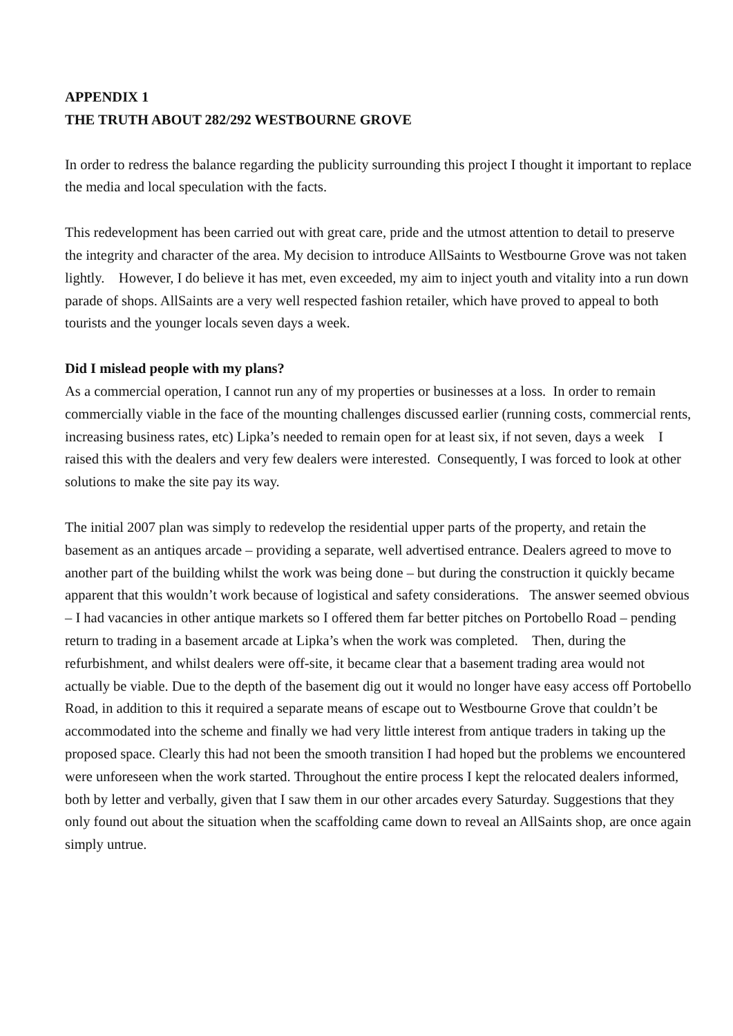APPENDIX 1
THE TRUTH ABOUT 282/292 WESTBOURNE GROVE
In order to redress the balance regarding the publicity surrounding this project I thought it important to replace the media and local speculation with the facts.
This redevelopment has been carried out with great care, pride and the utmost attention to detail to preserve the integrity and character of the area. My decision to introduce AllSaints to Westbourne Grove was not taken lightly. However, I do believe it has met, even exceeded, my aim to inject youth and vitality into a run down parade of shops. AllSaints are a very well respected fashion retailer, which have proved to appeal to both tourists and the younger locals seven days a week.
Did I mislead people with my plans?
As a commercial operation, I cannot run any of my properties or businesses at a loss. In order to remain commercially viable in the face of the mounting challenges discussed earlier (running costs, commercial rents, increasing business rates, etc) Lipka’s needed to remain open for at least six, if not seven, days a week I raised this with the dealers and very few dealers were interested. Consequently, I was forced to look at other solutions to make the site pay its way.
The initial 2007 plan was simply to redevelop the residential upper parts of the property, and retain the basement as an antiques arcade – providing a separate, well advertised entrance. Dealers agreed to move to another part of the building whilst the work was being done – but during the construction it quickly became apparent that this wouldn’t work because of logistical and safety considerations. The answer seemed obvious – I had vacancies in other antique markets so I offered them far better pitches on Portobello Road – pending return to trading in a basement arcade at Lipka’s when the work was completed. Then, during the refurbishment, and whilst dealers were off-site, it became clear that a basement trading area would not actually be viable. Due to the depth of the basement dig out it would no longer have easy access off Portobello Road, in addition to this it required a separate means of escape out to Westbourne Grove that couldn’t be accommodated into the scheme and finally we had very little interest from antique traders in taking up the proposed space. Clearly this had not been the smooth transition I had hoped but the problems we encountered were unforeseen when the work started. Throughout the entire process I kept the relocated dealers informed, both by letter and verbally, given that I saw them in our other arcades every Saturday. Suggestions that they only found out about the situation when the scaffolding came down to reveal an AllSaints shop, are once again simply untrue.